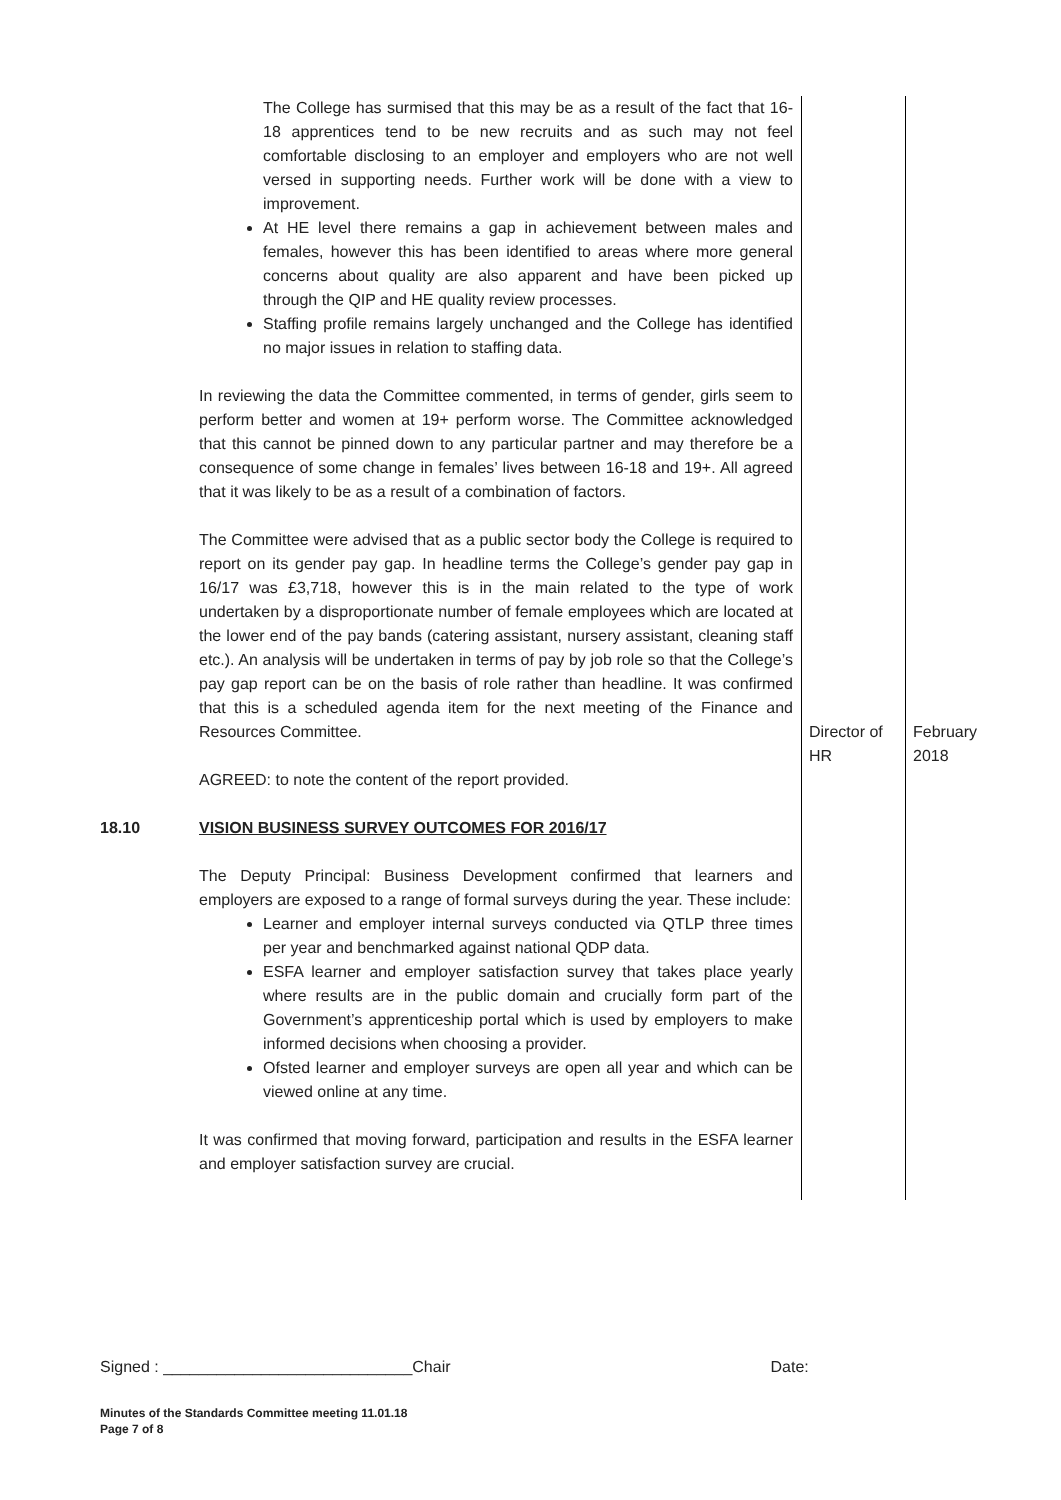| | The College has surmised that this may be as a result of the fact that 16-18 apprentices tend to be new recruits and as such may not feel comfortable disclosing to an employer and employers who are not well versed in supporting needs. Further work will be done with a view to improvement. At HE level there remains a gap in achievement between males and females, however this has been identified to areas where more general concerns about quality are also apparent and have been picked up through the QIP and HE quality review processes. Staffing profile remains largely unchanged and the College has identified no major issues in relation to staffing data. In reviewing the data the Committee commented, in terms of gender, girls seem to perform better and women at 19+ perform worse. The Committee acknowledged that this cannot be pinned down to any particular partner and may therefore be a consequence of some change in females’ lives between 16-18 and 19+. All agreed that it was likely to be as a result of a combination of factors. The Committee were advised that as a public sector body the College is required to report on its gender pay gap. In headline terms the College’s gender pay gap in 16/17 was £3,718, however this is in the main related to the type of work undertaken by a disproportionate number of female employees which are located at the lower end of the pay bands (catering assistant, nursery assistant, cleaning staff etc.). An analysis will be undertaken in terms of pay by job role so that the College’s pay gap report can be on the basis of role rather than headline. It was confirmed that this is a scheduled agenda item for the next meeting of the Finance and Resources Committee. AGREED: to note the content of the report provided. | Director of HR | February 2018 |
| 18.10 | VISION BUSINESS SURVEY OUTCOMES FOR 2016/17 The Deputy Principal: Business Development confirmed that learners and employers are exposed to a range of formal surveys during the year. These include: Learner and employer internal surveys conducted via QTLP three times per year and benchmarked against national QDP data. ESFA learner and employer satisfaction survey that takes place yearly where results are in the public domain and crucially form part of the Government’s apprenticeship portal which is used by employers to make informed decisions when choosing a provider. Ofsted learner and employer surveys are open all year and which can be viewed online at any time. It was confirmed that moving forward, participation and results in the ESFA learner and employer satisfaction survey are crucial. | | |
Signed : ____________________________Chair Date:
Minutes of the Standards Committee meeting 11.01.18
Page 7 of 8